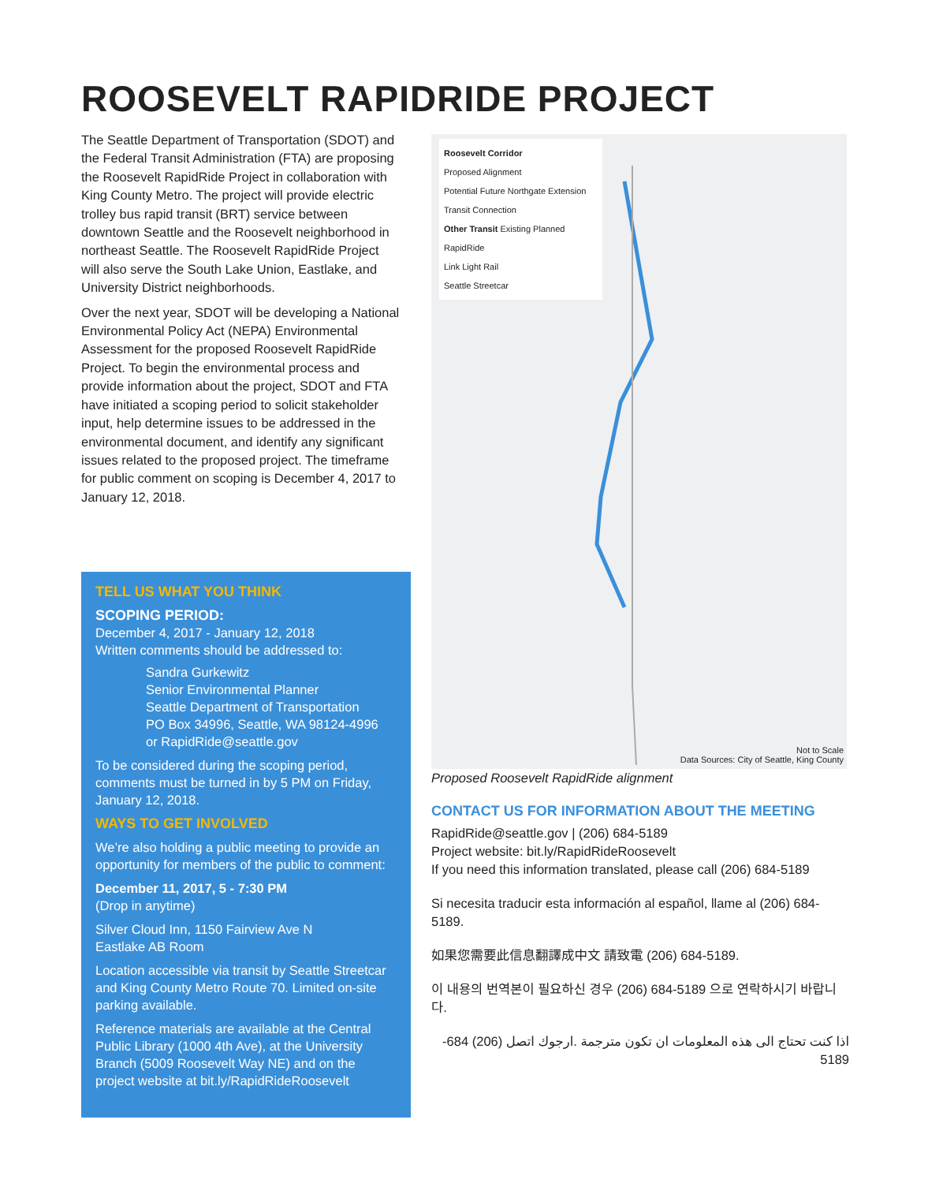ROOSEVELT RAPIDRIDE PROJECT
The Seattle Department of Transportation (SDOT) and the Federal Transit Administration (FTA) are proposing the Roosevelt RapidRide Project in collaboration with King County Metro. The project will provide electric trolley bus rapid transit (BRT) service between downtown Seattle and the Roosevelt neighborhood in northeast Seattle. The Roosevelt RapidRide Project will also serve the South Lake Union, Eastlake, and University District neighborhoods.
Over the next year, SDOT will be developing a National Environmental Policy Act (NEPA) Environmental Assessment for the proposed Roosevelt RapidRide Project. To begin the environmental process and provide information about the project, SDOT and FTA have initiated a scoping period to solicit stakeholder input, help determine issues to be addressed in the environmental document, and identify any significant issues related to the proposed project. The timeframe for public comment on scoping is December 4, 2017 to January 12, 2018.
TELL US WHAT YOU THINK
SCOPING PERIOD:
December 4, 2017 - January 12, 2018
Written comments should be addressed to:
Sandra Gurkewitz
Senior Environmental Planner
Seattle Department of Transportation
PO Box 34996, Seattle, WA 98124-4996
or RapidRide@seattle.gov
To be considered during the scoping period, comments must be turned in by 5 PM on Friday, January 12, 2018.
WAYS TO GET INVOLVED
We’re also holding a public meeting to provide an opportunity for members of the public to comment:
December 11, 2017, 5 - 7:30 PM
(Drop in anytime)
Silver Cloud Inn, 1150 Fairview Ave N
Eastlake AB Room
Location accessible via transit by Seattle Streetcar and King County Metro Route 70. Limited on-site parking available.
Reference materials are available at the Central Public Library (1000 4th Ave), at the University Branch (5009 Roosevelt Way NE) and on the project website at bit.ly/RapidRideRoosevelt
Roosevelt Corridor
Proposed Alignment
Potential Future Northgate Extension
Transit Connection
Other Transit Existing Planned
RapidRide
Link Light Rail
Seattle Streetcar
Not to Scale
Data Sources: City of Seattle, King County
Proposed Roosevelt RapidRide alignment
CONTACT US FOR INFORMATION ABOUT THE MEETING
RapidRide@seattle.gov | (206) 684-5189
Project website: bit.ly/RapidRideRoosevelt
If you need this information translated, please call (206) 684-5189
Si necesita traducir esta información al español, llame al (206) 684-5189.
如果您需要此信息翻譯成中文 請致電 (206) 684-5189.
이 내용의 번역본이 필요하신 경우 (206) 684-5189 으로 연락하시기 바랍니다.
اذا كنت تحتاج الى هذه المعلومات ان تكون مترجمة .ارجوك اتصل (206) 684-5189